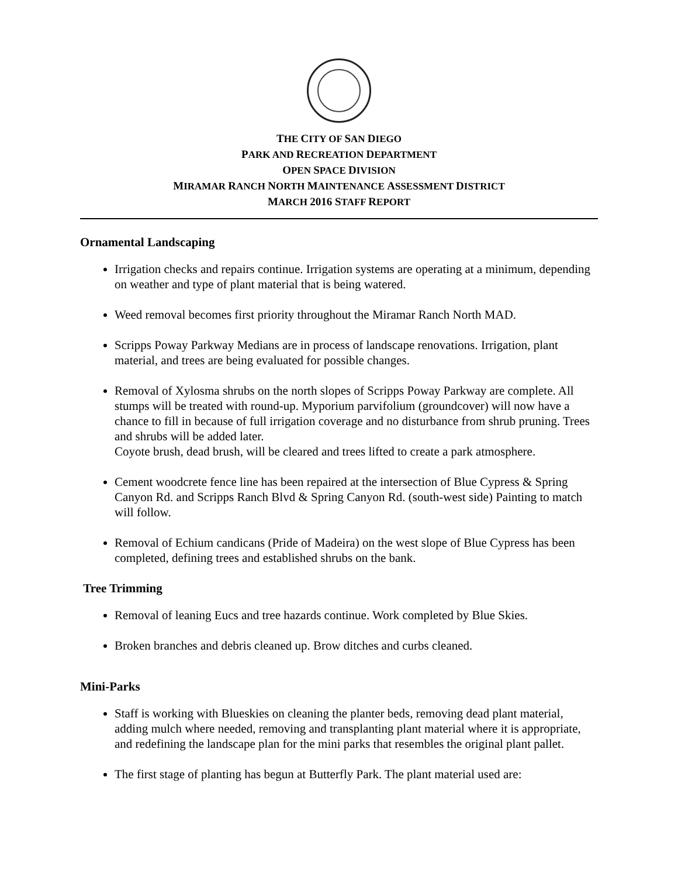THE CITY OF SAN DIEGO
PARK AND RECREATION DEPARTMENT
OPEN SPACE DIVISION
MIRAMAR RANCH NORTH MAINTENANCE ASSESSMENT DISTRICT
MARCH 2016 STAFF REPORT
Ornamental Landscaping
Irrigation checks and repairs continue. Irrigation systems are operating at a minimum, depending on weather and type of plant material that is being watered.
Weed removal becomes first priority throughout the Miramar Ranch North MAD.
Scripps Poway Parkway Medians are in process of landscape renovations. Irrigation, plant material, and trees are being evaluated for possible changes.
Removal of Xylosma shrubs on the north slopes of Scripps Poway Parkway are complete. All stumps will be treated with round-up. Myporium parvifolium (groundcover) will now have a chance to fill in because of full irrigation coverage and no disturbance from shrub pruning. Trees and shrubs will be added later.
Coyote brush, dead brush, will be cleared and trees lifted to create a park atmosphere.
Cement woodcrete fence line has been repaired at the intersection of Blue Cypress & Spring Canyon Rd. and Scripps Ranch Blvd & Spring Canyon Rd. (south-west side) Painting to match will follow.
Removal of Echium candicans (Pride of Madeira) on the west slope of Blue Cypress has been completed, defining trees and established shrubs on the bank.
Tree Trimming
Removal of leaning Eucs and tree hazards continue. Work completed by Blue Skies.
Broken branches and debris cleaned up. Brow ditches and curbs cleaned.
Mini-Parks
Staff is working with Blueskies on cleaning the planter beds, removing dead plant material, adding mulch where needed, removing and transplanting plant material where it is appropriate, and redefining the landscape plan for the mini parks that resembles the original plant pallet.
The first stage of planting has begun at Butterfly Park. The plant material used are: